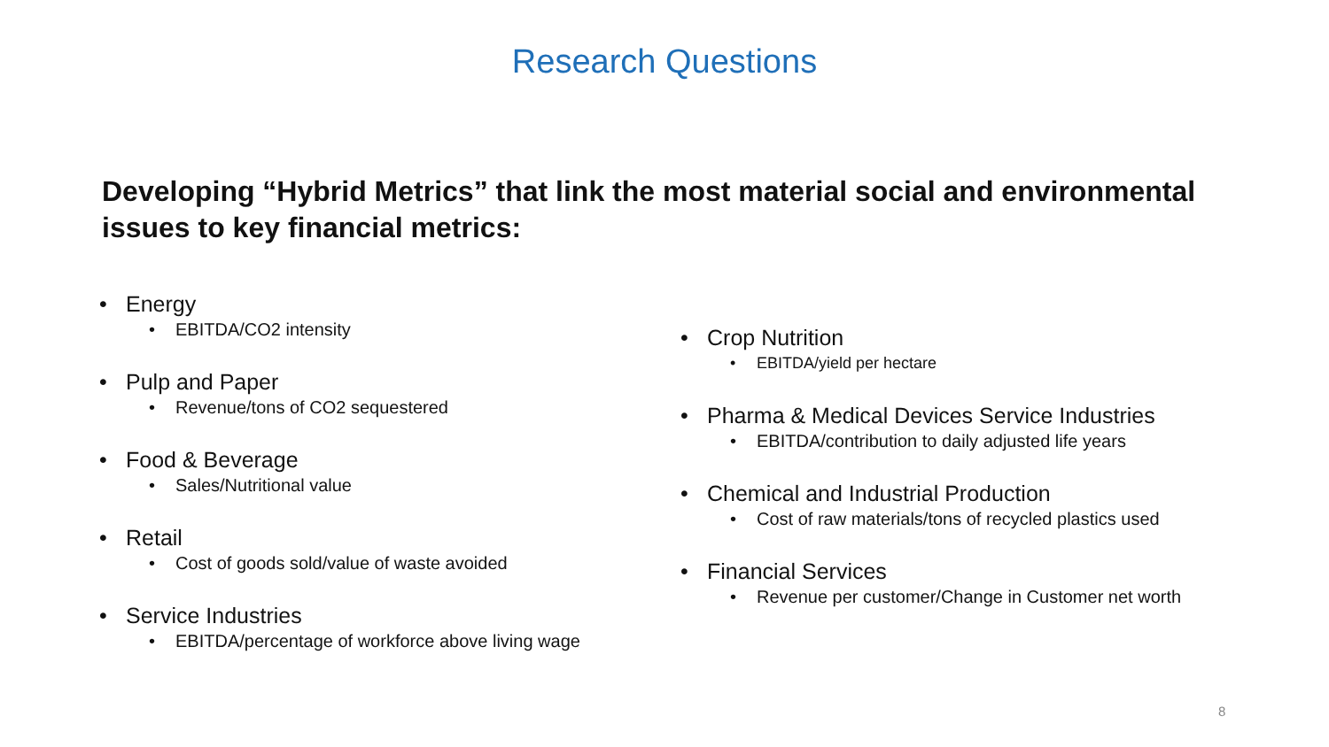Research Questions
Developing “Hybrid Metrics” that link the most material social and environmental issues to key financial metrics:
• Energy
• EBITDA/CO2 intensity
• Pulp and Paper
• Revenue/tons of CO2 sequestered
• Food & Beverage
• Sales/Nutritional value
• Retail
• Cost of goods sold/value of waste avoided
• Service Industries
• EBITDA/percentage of workforce above living wage
• Crop Nutrition
• EBITDA/yield per hectare
• Pharma & Medical Devices Service Industries
• EBITDA/contribution to daily adjusted life years
• Chemical and Industrial Production
• Cost of raw materials/tons of recycled plastics used
• Financial Services
• Revenue per customer/Change in Customer net worth
8